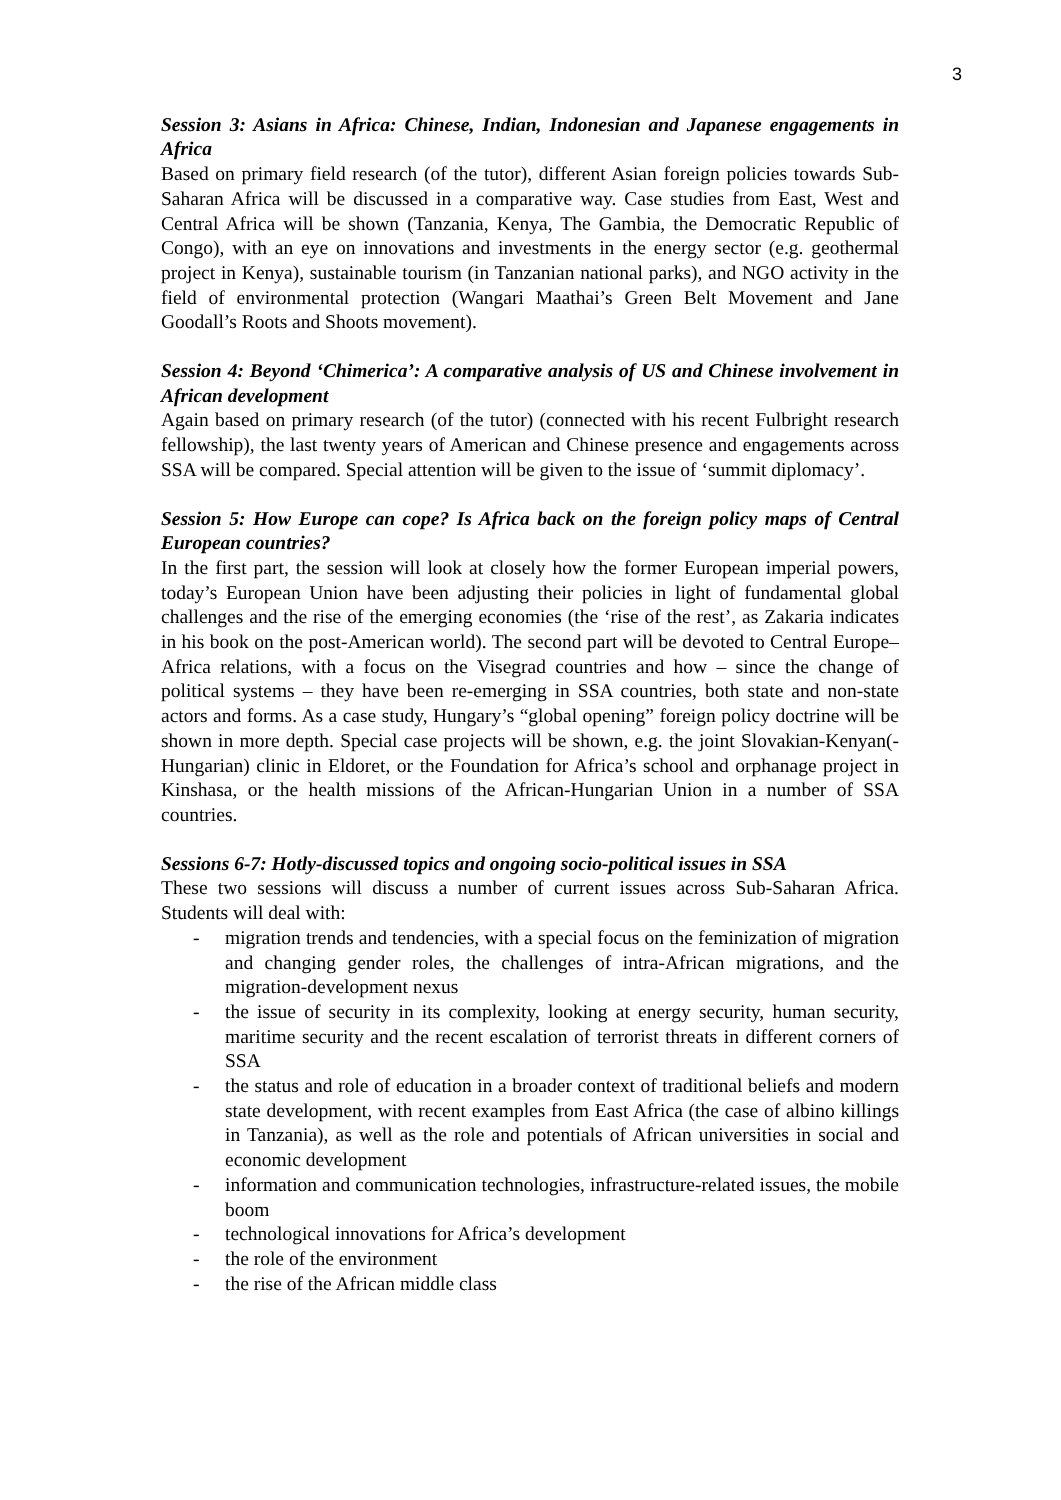3
Session 3: Asians in Africa: Chinese, Indian, Indonesian and Japanese engagements in Africa
Based on primary field research (of the tutor), different Asian foreign policies towards Sub-Saharan Africa will be discussed in a comparative way. Case studies from East, West and Central Africa will be shown (Tanzania, Kenya, The Gambia, the Democratic Republic of Congo), with an eye on innovations and investments in the energy sector (e.g. geothermal project in Kenya), sustainable tourism (in Tanzanian national parks), and NGO activity in the field of environmental protection (Wangari Maathai’s Green Belt Movement and Jane Goodall’s Roots and Shoots movement).
Session 4: Beyond ‘Chimerica’: A comparative analysis of US and Chinese involvement in African development
Again based on primary research (of the tutor) (connected with his recent Fulbright research fellowship), the last twenty years of American and Chinese presence and engagements across SSA will be compared. Special attention will be given to the issue of ‘summit diplomacy’.
Session 5: How Europe can cope? Is Africa back on the foreign policy maps of Central European countries?
In the first part, the session will look at closely how the former European imperial powers, today’s European Union have been adjusting their policies in light of fundamental global challenges and the rise of the emerging economies (the ‘rise of the rest’, as Zakaria indicates in his book on the post-American world). The second part will be devoted to Central Europe–Africa relations, with a focus on the Visegrad countries and how – since the change of political systems – they have been re-emerging in SSA countries, both state and non-state actors and forms. As a case study, Hungary’s “global opening” foreign policy doctrine will be shown in more depth. Special case projects will be shown, e.g. the joint Slovakian-Kenyan(-Hungarian) clinic in Eldoret, or the Foundation for Africa’s school and orphanage project in Kinshasa, or the health missions of the African-Hungarian Union in a number of SSA countries.
Sessions 6-7: Hotly-discussed topics and ongoing socio-political issues in SSA
These two sessions will discuss a number of current issues across Sub-Saharan Africa. Students will deal with:
- migration trends and tendencies, with a special focus on the feminization of migration and changing gender roles, the challenges of intra-African migrations, and the migration-development nexus
- the issue of security in its complexity, looking at energy security, human security, maritime security and the recent escalation of terrorist threats in different corners of SSA
- the status and role of education in a broader context of traditional beliefs and modern state development, with recent examples from East Africa (the case of albino killings in Tanzania), as well as the role and potentials of African universities in social and economic development
- information and communication technologies, infrastructure-related issues, the mobile boom
- technological innovations for Africa’s development
- the role of the environment
- the rise of the African middle class